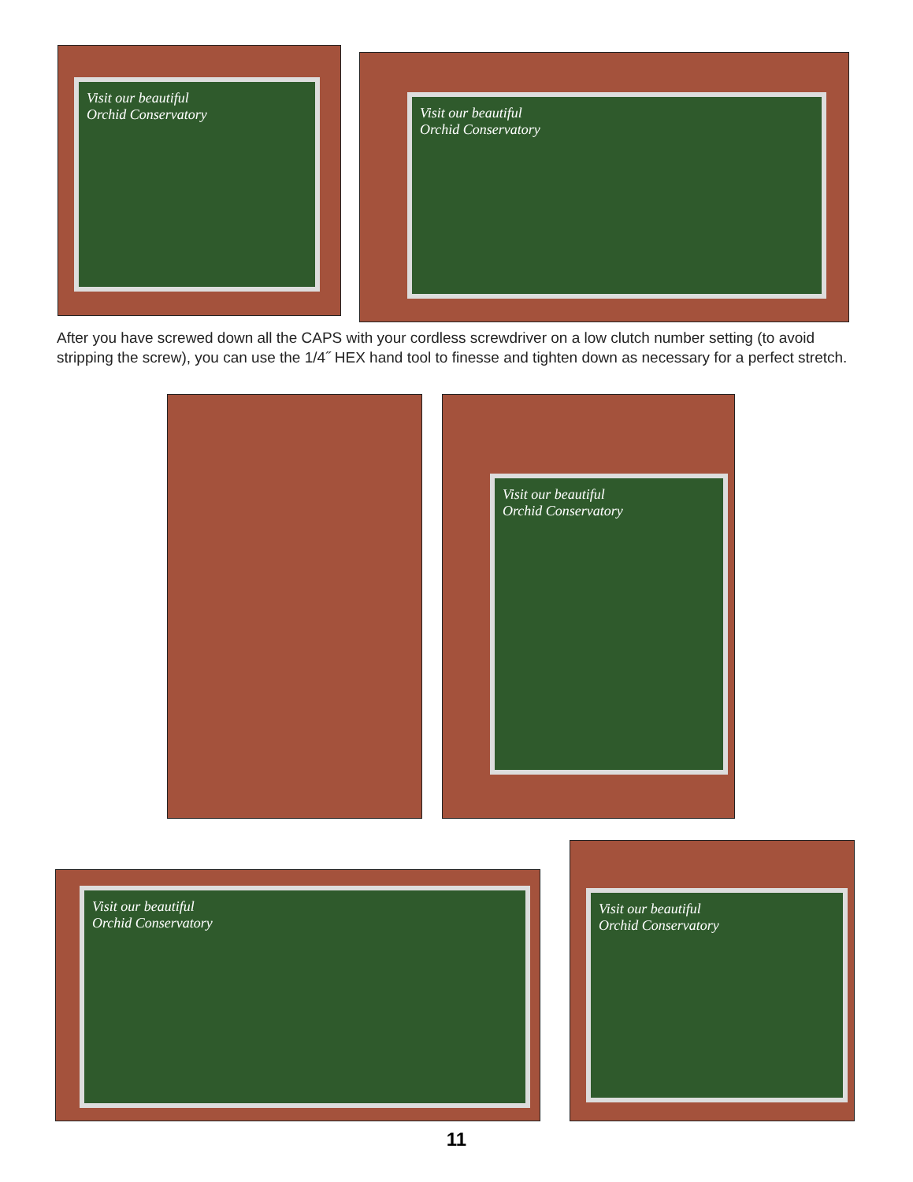Visit our beautiful
Orchid Conservatory
Visit our beautiful
Orchid Conservatory
After you have screwed down all the CAPS with your cordless screwdriver on a low clutch number setting (to avoid stripping the screw), you can use the 1/4˝ HEX hand tool to finesse and tighten down as necessary for a perfect stretch.
Visit our beautiful
Orchid Conservatory
Visit our beautiful
Orchid Conservatory
Visit our beautiful
Orchid Conservatory
11